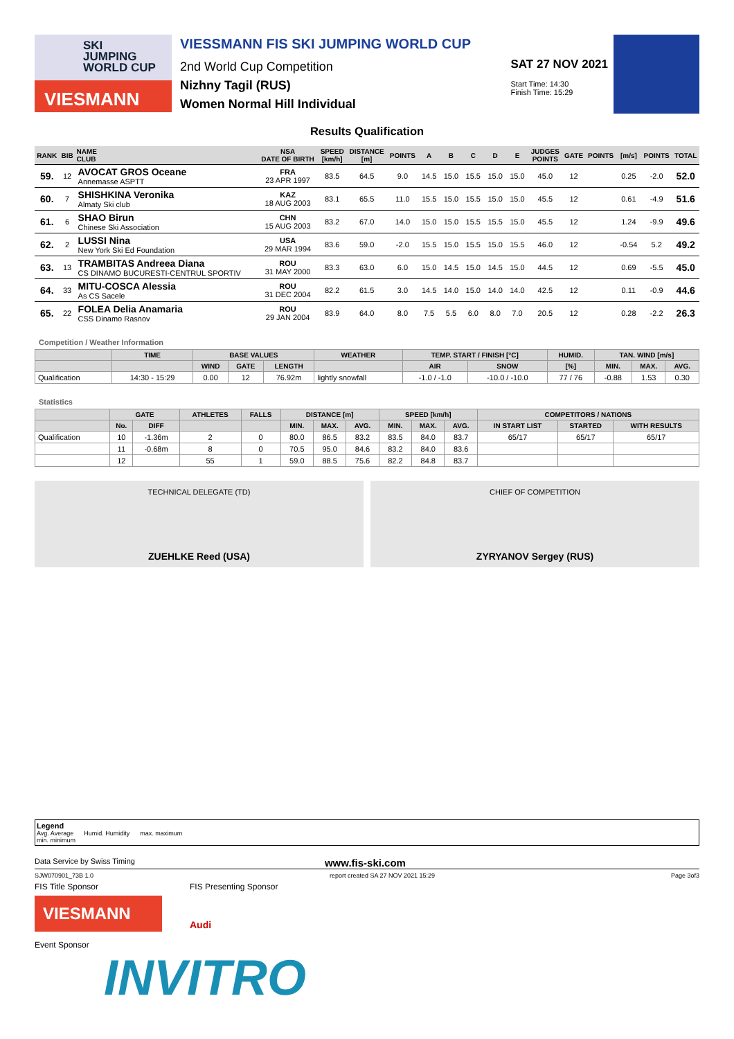SKI
JUMPING
WORLD CUP
VIESMANN
VIESSMANN FIS SKI JUMPING WORLD CUP
2nd World Cup Competition
Nizhny Tagil (RUS)
Women Normal Hill Individual
SAT 27 NOV 2021
Start Time: 14:30
Finish Time: 15:29
Results Qualification
| RANK | BIB | NAME CLUB | NSA DATE OF BIRTH | SPEED [km/h] | DISTANCE [m] | POINTS | A | B | C | D | E | JUDGES POINTS | GATE | POINTS | [m/s] | POINTS | TOTAL |
| --- | --- | --- | --- | --- | --- | --- | --- | --- | --- | --- | --- | --- | --- | --- | --- | --- | --- |
| 59. | 12 | AVOCAT GROS Oceane Annemasse ASPTT | FRA 23 APR 1997 | 83.5 | 64.5 | 9.0 | 14.5 | 15.0 | 15.5 | 15.0 | 15.0 | 45.0 | 12 | | 0.25 | -2.0 | 52.0 |
| 60. | 7 | SHISHKINA Veronika Almaty Ski club | KAZ 18 AUG 2003 | 83.1 | 65.5 | 11.0 | 15.5 | 15.0 | 15.5 | 15.0 | 15.0 | 45.5 | 12 | | 0.61 | -4.9 | 51.6 |
| 61. | 6 | SHAO Birun Chinese Ski Association | CHN 15 AUG 2003 | 83.2 | 67.0 | 14.0 | 15.0 | 15.0 | 15.5 | 15.5 | 15.0 | 45.5 | 12 | | 1.24 | -9.9 | 49.6 |
| 62. | 2 | LUSSI Nina New York Ski Ed Foundation | USA 29 MAR 1994 | 83.6 | 59.0 | -2.0 | 15.5 | 15.0 | 15.5 | 15.0 | 15.5 | 46.0 | 12 | | -0.54 | 5.2 | 49.2 |
| 63. | 13 | TRAMBITAS Andreea Diana CS DINAMO BUCURESTI-CENTRUL SPORTIV | ROU 31 MAY 2000 | 83.3 | 63.0 | 6.0 | 15.0 | 14.5 | 15.0 | 14.5 | 15.0 | 44.5 | 12 | | 0.69 | -5.5 | 45.0 |
| 64. | 33 | MITU-COSCA Alessia As CS Sacele | ROU 31 DEC 2004 | 82.2 | 61.5 | 3.0 | 14.5 | 14.0 | 15.0 | 14.0 | 14.0 | 42.5 | 12 | | 0.11 | -0.9 | 44.6 |
| 65. | 22 | FOLEA Delia Anamaria CSS Dinamo Rasnov | ROU 29 JAN 2004 | 83.9 | 64.0 | 8.0 | 7.5 | 5.5 | 6.0 | 8.0 | 7.0 | 20.5 | 12 | | 0.28 | -2.2 | 26.3 |
Competition / Weather Information
| | TIME | BASE VALUES | | | WEATHER | TEMP. START / FINISH [°C] | | HUMID. | TAN. WIND [m/s] | | |
| --- | --- | --- | --- | --- | --- | --- | --- | --- | --- | --- | --- |
| | | WIND | GATE | LENGTH | | AIR | SNOW | [%] | MIN. | MAX. | AVG. |
| Qualification | 14:30 - 15:29 | 0.00 | 12 | 76.92m | lightly snowfall | -1.0 / -1.0 | -10.0 / -10.0 | 77 / 76 | -0.88 | 1.53 | 0.30 |
Statistics
| | GATE | | ATHLETES | FALLS | DISTANCE [m] | | | SPEED [km/h] | | | COMPETITORS / NATIONS | | |
| --- | --- | --- | --- | --- | --- | --- | --- | --- | --- | --- | --- | --- | --- |
| | No. | DIFF | | | MIN. | MAX. | AVG. | MIN. | MAX. | AVG. | IN START LIST | STARTED | WITH RESULTS |
| Qualification | 10 | -1.36m | 2 | 0 | 80.0 | 86.5 | 83.2 | 83.5 | 84.0 | 83.7 | 65/17 | 65/17 | 65/17 |
| | 11 | -0.68m | 8 | 0 | 70.5 | 95.0 | 84.6 | 83.2 | 84.0 | 83.6 | | | |
| | 12 | | 55 | 1 | 59.0 | 88.5 | 75.6 | 82.2 | 84.8 | 83.7 | | | |
TECHNICAL DELEGATE (TD)
ZUEHLKE Reed (USA)
CHIEF OF COMPETITION
ZYRYANOV Sergey (RUS)
Legend
Avg. Average Humid. Humidity max. maximum
min. minimum
Data Service by Swiss Timing www.fis-ski.com
SJW070901_73B 1.0 report created SA 27 NOV 2021 15:29 Page 3of3
FIS Title Sponsor
VIESMANN
FIS Presenting Sponsor
Audi
Event Sponsor
INVITRO